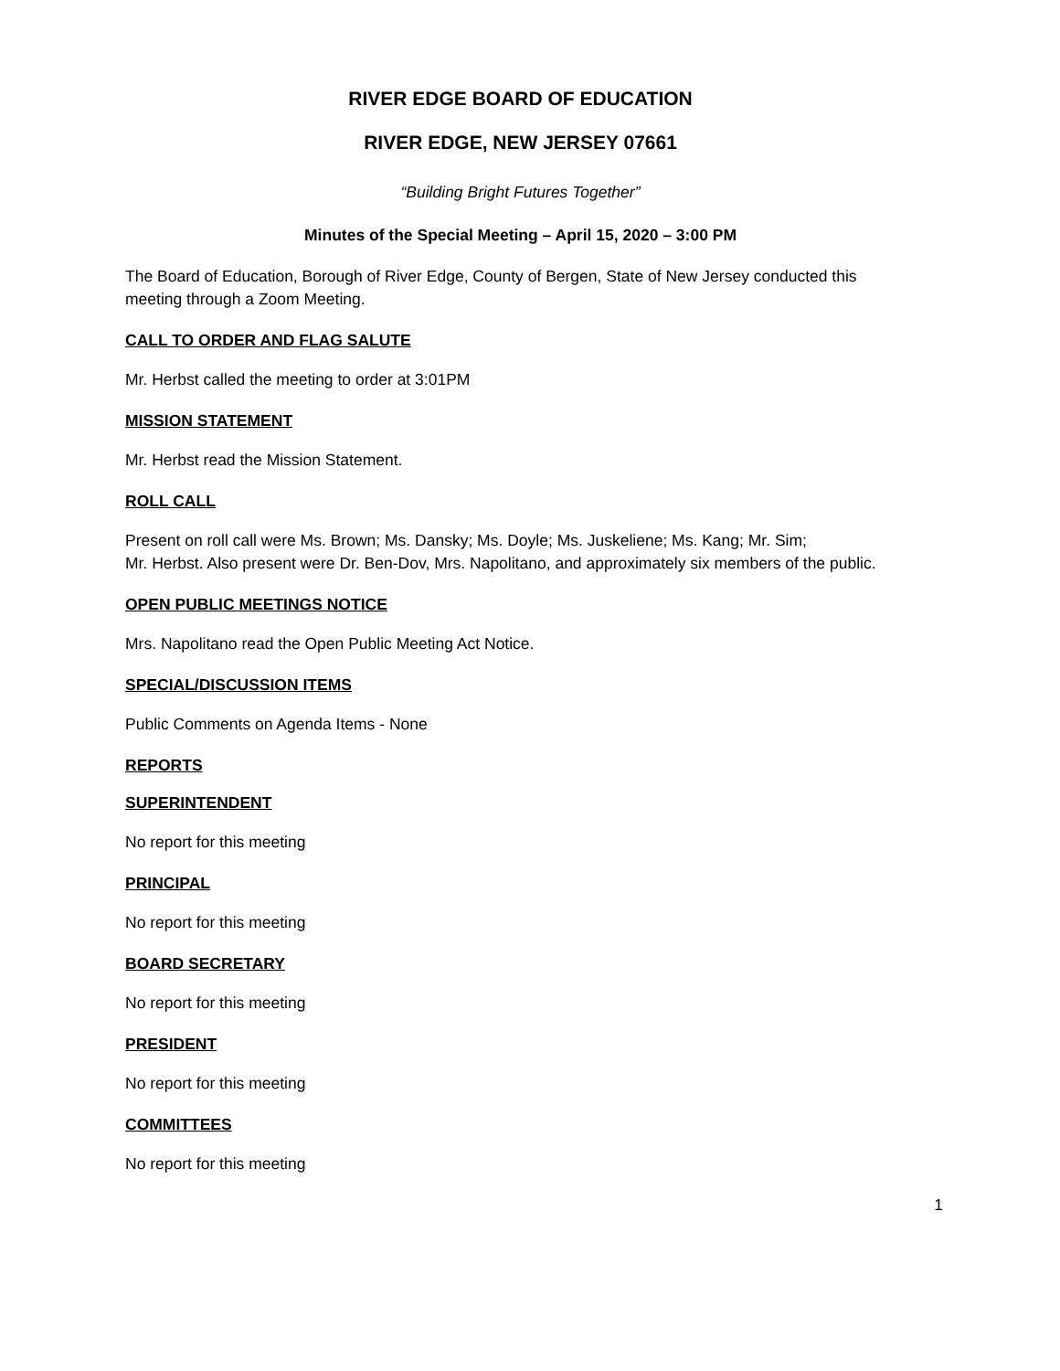RIVER EDGE BOARD OF EDUCATION
RIVER EDGE, NEW JERSEY 07661
“Building Bright Futures Together”
Minutes of the Special Meeting – April 15, 2020 – 3:00 PM
The Board of Education, Borough of River Edge, County of Bergen, State of New Jersey conducted this meeting through a Zoom Meeting.
CALL TO ORDER AND FLAG SALUTE
Mr. Herbst called the meeting to order at 3:01PM
MISSION STATEMENT
Mr. Herbst read the Mission Statement.
ROLL CALL
Present on roll call were Ms. Brown; Ms. Dansky; Ms. Doyle; Ms. Juskeliene; Ms. Kang; Mr. Sim;
Mr. Herbst. Also present were Dr. Ben-Dov, Mrs. Napolitano, and approximately six members of the public.
OPEN PUBLIC MEETINGS NOTICE
Mrs. Napolitano read the Open Public Meeting Act Notice.
SPECIAL/DISCUSSION ITEMS
Public Comments on Agenda Items - None
REPORTS
SUPERINTENDENT
No report for this meeting
PRINCIPAL
No report for this meeting
BOARD SECRETARY
No report for this meeting
PRESIDENT
No report for this meeting
COMMITTEES
No report for this meeting
1